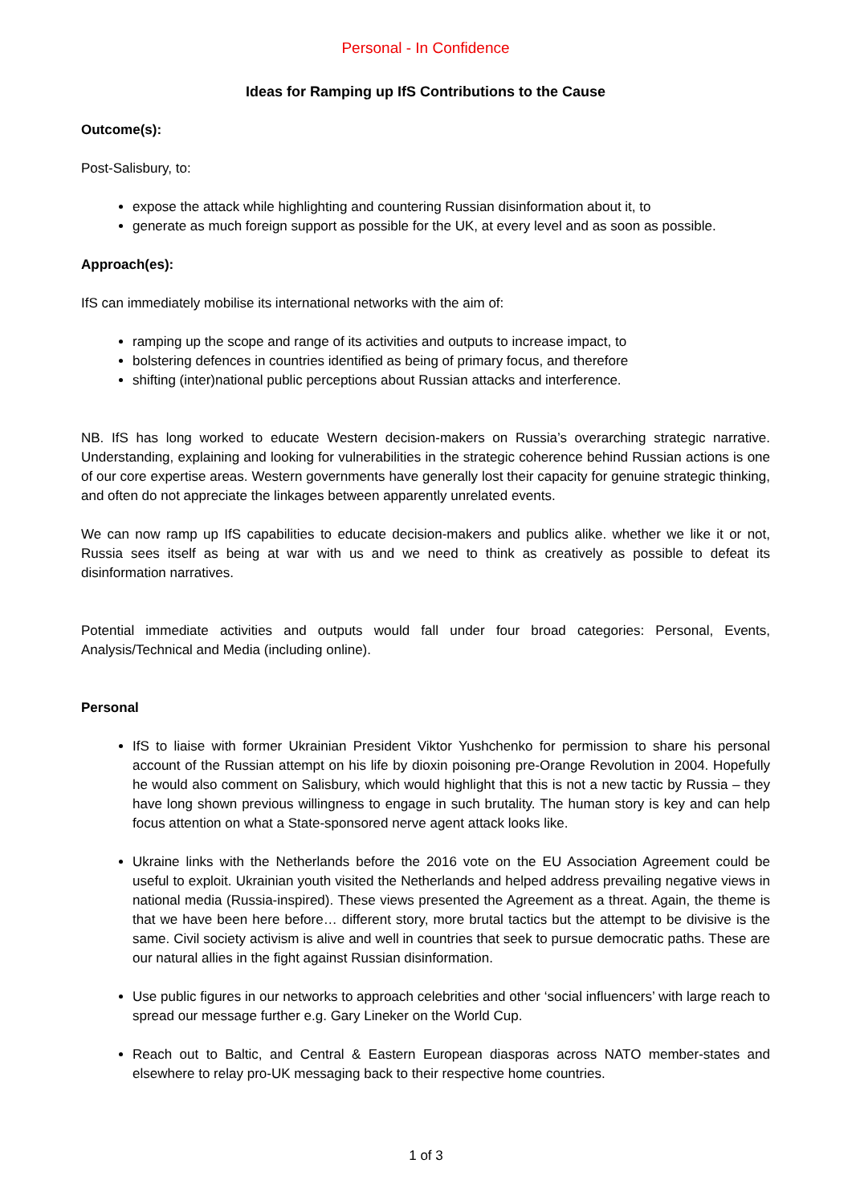Personal - In Confidence
Ideas for Ramping up IfS Contributions to the Cause
Outcome(s):
Post-Salisbury, to:
expose the attack while highlighting and countering Russian disinformation about it, to
generate as much foreign support as possible for the UK, at every level and as soon as possible.
Approach(es):
IfS can immediately mobilise its international networks with the aim of:
ramping up the scope and range of its activities and outputs to increase impact, to
bolstering defences in countries identified as being of primary focus, and therefore
shifting (inter)national public perceptions about Russian attacks and interference.
NB. IfS has long worked to educate Western decision-makers on Russia’s overarching strategic narrative. Understanding, explaining and looking for vulnerabilities in the strategic coherence behind Russian actions is one of our core expertise areas. Western governments have generally lost their capacity for genuine strategic thinking, and often do not appreciate the linkages between apparently unrelated events.
We can now ramp up IfS capabilities to educate decision-makers and publics alike. whether we like it or not, Russia sees itself as being at war with us and we need to think as creatively as possible to defeat its disinformation narratives.
Potential immediate activities and outputs would fall under four broad categories: Personal, Events, Analysis/Technical and Media (including online).
Personal
IfS to liaise with former Ukrainian President Viktor Yushchenko for permission to share his personal account of the Russian attempt on his life by dioxin poisoning pre-Orange Revolution in 2004. Hopefully he would also comment on Salisbury, which would highlight that this is not a new tactic by Russia – they have long shown previous willingness to engage in such brutality. The human story is key and can help focus attention on what a State-sponsored nerve agent attack looks like.
Ukraine links with the Netherlands before the 2016 vote on the EU Association Agreement could be useful to exploit. Ukrainian youth visited the Netherlands and helped address prevailing negative views in national media (Russia-inspired). These views presented the Agreement as a threat. Again, the theme is that we have been here before… different story, more brutal tactics but the attempt to be divisive is the same. Civil society activism is alive and well in countries that seek to pursue democratic paths. These are our natural allies in the fight against Russian disinformation.
Use public figures in our networks to approach celebrities and other ‘social influencers’ with large reach to spread our message further e.g. Gary Lineker on the World Cup.
Reach out to Baltic, and Central & Eastern European diasporas across NATO member-states and elsewhere to relay pro-UK messaging back to their respective home countries.
1 of 3